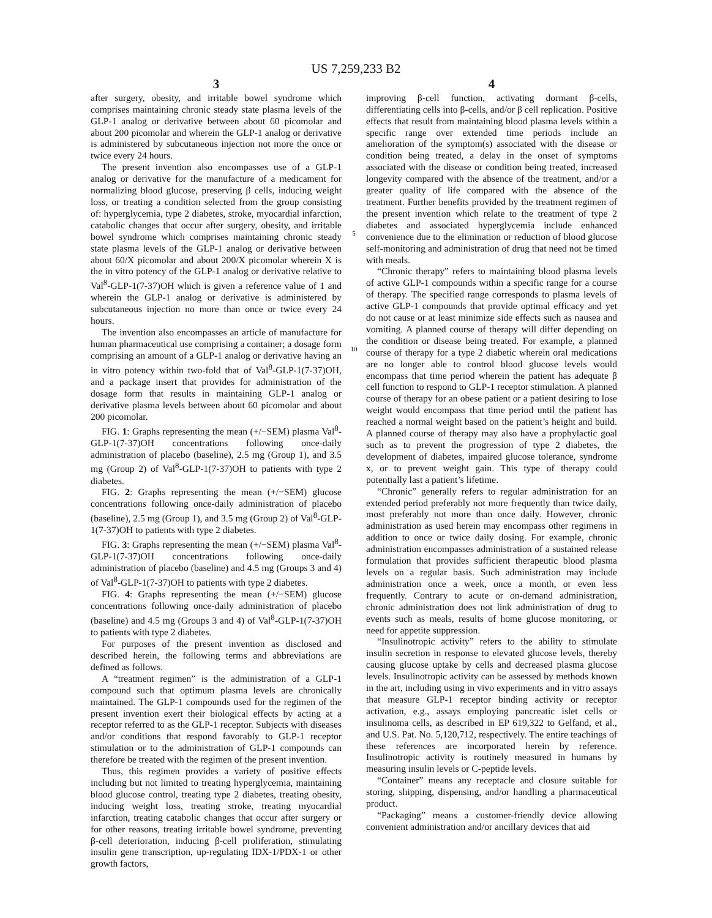US 7,259,233 B2
3
after surgery, obesity, and irritable bowel syndrome which comprises maintaining chronic steady state plasma levels of the GLP-1 analog or derivative between about 60 picomolar and about 200 picomolar and wherein the GLP-1 analog or derivative is administered by subcutaneous injection not more the once or twice every 24 hours.
The present invention also encompasses use of a GLP-1 analog or derivative for the manufacture of a medicament for normalizing blood glucose, preserving β cells, inducing weight loss, or treating a condition selected from the group consisting of: hyperglycemia, type 2 diabetes, stroke, myocardial infarction, catabolic changes that occur after surgery, obesity, and irritable bowel syndrome which comprises maintaining chronic steady state plasma levels of the GLP-1 analog or derivative between about 60/X picomolar and about 200/X picomolar wherein X is the in vitro potency of the GLP-1 analog or derivative relative to Val<sup>8</sup>-GLP-1(7-37)OH which is given a reference value of 1 and wherein the GLP-1 analog or derivative is administered by subcutaneous injection no more than once or twice every 24 hours.
The invention also encompasses an article of manufacture for human pharmaceutical use comprising a container; a dosage form comprising an amount of a GLP-1 analog or derivative having an in vitro potency within two-fold that of Val<sup>8</sup>-GLP-1(7-37)OH, and a package insert that provides for administration of the dosage form that results in maintaining GLP-1 analog or derivative plasma levels between about 60 picomolar and about 200 picomolar.
FIG. 1: Graphs representing the mean (+/−SEM) plasma Val<sup>8</sup>-GLP-1(7-37)OH concentrations following once-daily administration of placebo (baseline), 2.5 mg (Group 1), and 3.5 mg (Group 2) of Val<sup>8</sup>-GLP-1(7-37)OH to patients with type 2 diabetes.
FIG. 2: Graphs representing the mean (+/−SEM) glucose concentrations following once-daily administration of placebo (baseline), 2.5 mg (Group 1), and 3.5 mg (Group 2) of Val<sup>8</sup>-GLP-1(7-37)OH to patients with type 2 diabetes.
FIG. 3: Graphs representing the mean (+/−SEM) plasma Val<sup>8</sup>-GLP-1(7-37)OH concentrations following once-daily administration of placebo (baseline) and 4.5 mg (Groups 3 and 4) of Val<sup>8</sup>-GLP-1(7-37)OH to patients with type 2 diabetes.
FIG. 4: Graphs representing the mean (+/−SEM) glucose concentrations following once-daily administration of placebo (baseline) and 4.5 mg (Groups 3 and 4) of Val<sup>8</sup>-GLP-1(7-37)OH to patients with type 2 diabetes.
For purposes of the present invention as disclosed and described herein, the following terms and abbreviations are defined as follows.
A “treatment regimen” is the administration of a GLP-1 compound such that optimum plasma levels are chronically maintained. The GLP-1 compounds used for the regimen of the present invention exert their biological effects by acting at a receptor referred to as the GLP-1 receptor. Subjects with diseases and/or conditions that respond favorably to GLP-1 receptor stimulation or to the administration of GLP-1 compounds can therefore be treated with the regimen of the present invention.
Thus, this regimen provides a variety of positive effects including but not limited to treating hyperglycemia, maintaining blood glucose control, treating type 2 diabetes, treating obesity, inducing weight loss, treating stroke, treating myocardial infarction, treating catabolic changes that occur after surgery or for other reasons, treating irritable bowel syndrome, preventing β-cell deterioration, inducing β-cell proliferation, stimulating insulin gene transcription, up-regulating IDX-1/PDX-1 or other growth factors,
5
10
4
improving β-cell function, activating dormant β-cells, differentiating cells into β-cells, and/or β cell replication. Positive effects that result from maintaining blood plasma levels within a specific range over extended time periods include an amelioration of the symptom(s) associated with the disease or condition being treated, a delay in the onset of symptoms associated with the disease or condition being treated, increased longevity compared with the absence of the treatment, and/or a greater quality of life compared with the absence of the treatment. Further benefits provided by the treatment regimen of the present invention which relate to the treatment of type 2 diabetes and associated hyperglycemia include enhanced convenience due to the elimination or reduction of blood glucose self-monitoring and administration of drug that need not be timed with meals.
“Chronic therapy” refers to maintaining blood plasma levels of active GLP-1 compounds within a specific range for a course of therapy. The specified range corresponds to plasma levels of active GLP-1 compounds that provide optimal efficacy and yet do not cause or at least minimize side effects such as nausea and vomiting. A planned course of therapy will differ depending on the condition or disease being treated. For example, a planned course of therapy for a type 2 diabetic wherein oral medications are no longer able to control blood glucose levels would encompass that time period wherein the patient has adequate β cell function to respond to GLP-1 receptor stimulation. A planned course of therapy for an obese patient or a patient desiring to lose weight would encompass that time period until the patient has reached a normal weight based on the patient’s height and build. A planned course of therapy may also have a prophylactic goal such as to prevent the progression of type 2 diabetes, the development of diabetes, impaired glucose tolerance, syndrome x, or to prevent weight gain. This type of therapy could potentially last a patient’s lifetime.
“Chronic” generally refers to regular administration for an extended period preferably not more frequently than twice daily, most preferably not more than once daily. However, chronic administration as used herein may encompass other regimens in addition to once or twice daily dosing. For example, chronic administration encompasses administration of a sustained release formulation that provides sufficient therapeutic blood plasma levels on a regular basis. Such administration may include administration once a week, once a month, or even less frequently. Contrary to acute or on-demand administration, chronic administration does not link administration of drug to events such as meals, results of home glucose monitoring, or need for appetite suppression.
“Insulinotropic activity” refers to the ability to stimulate insulin secretion in response to elevated glucose levels, thereby causing glucose uptake by cells and decreased plasma glucose levels. Insulinotropic activity can be assessed by methods known in the art, including using in vivo experiments and in vitro assays that measure GLP-1 receptor binding activity or receptor activation, e.g., assays employing pancreatic islet cells or insulinoma cells, as described in EP 619,322 to Gelfand, et al., and U.S. Pat. No. 5,120,712, respectively. The entire teachings of these references are incorporated herein by reference. Insulinotropic activity is routinely measured in humans by measuring insulin levels or C-peptide levels.
“Container” means any receptacle and closure suitable for storing, shipping, dispensing, and/or handling a pharmaceutical product.
“Packaging” means a customer-friendly device allowing convenient administration and/or ancillary devices that aid